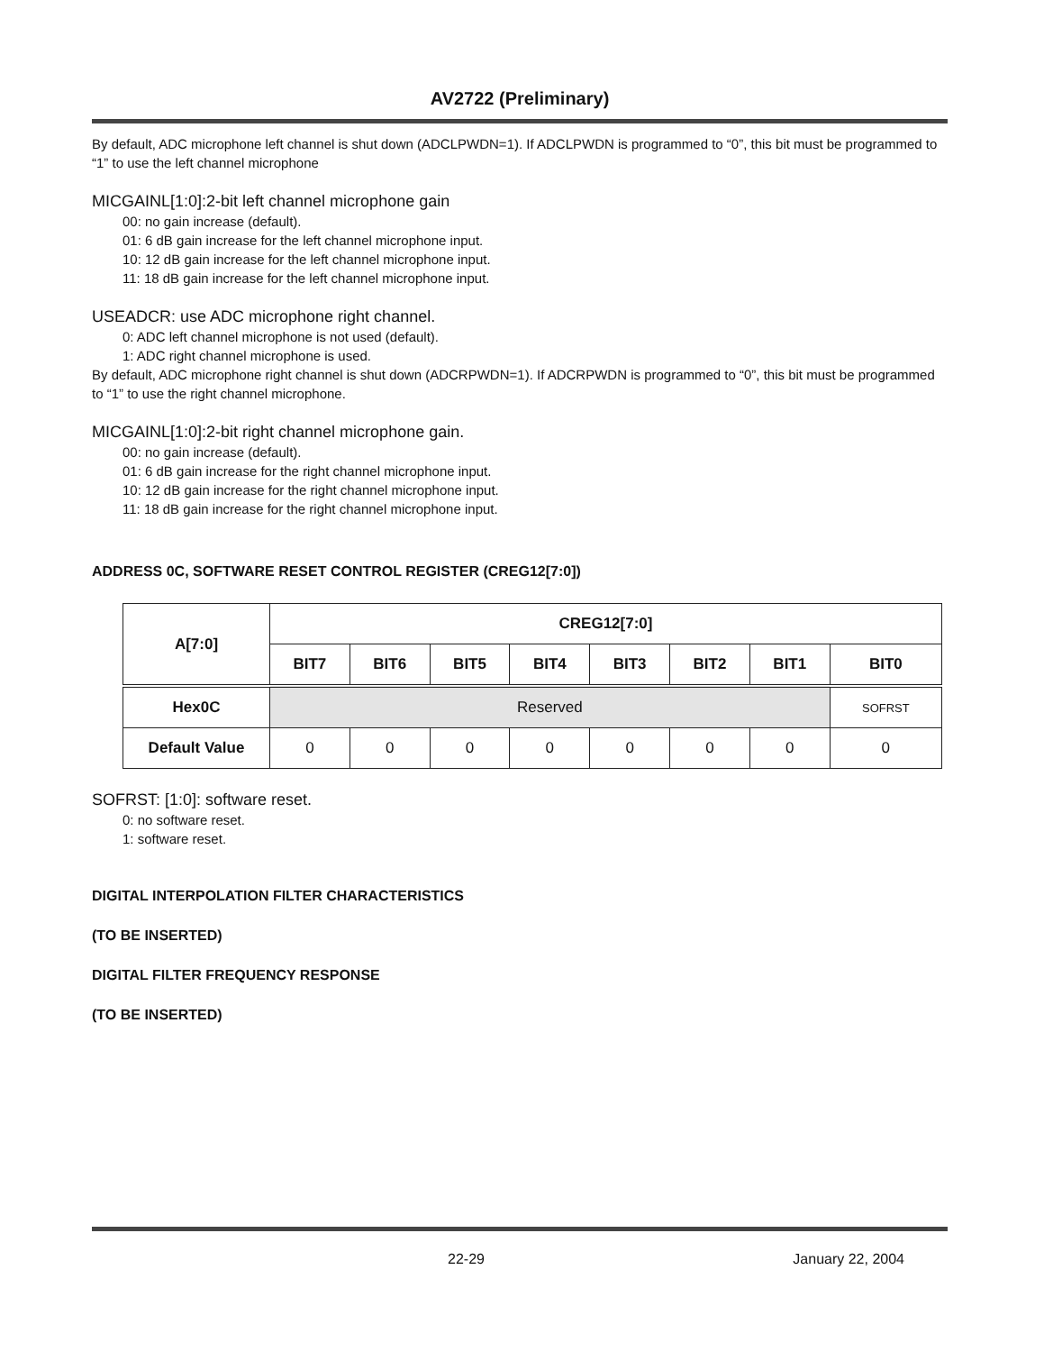AV2722 (Preliminary)
By default, ADC microphone left channel is shut down (ADCLPWDN=1). If ADCLPWDN is programmed to “0”, this bit must be programmed to “1” to use the left channel microphone
MICGAINL[1:0]:2-bit left channel microphone gain
00: no gain increase (default).
01: 6 dB gain increase for the left channel microphone input.
10: 12 dB gain increase for the left channel microphone input.
11: 18 dB gain increase for the left channel microphone input.
USEADCR: use ADC microphone right channel.
0: ADC left channel microphone is not used (default).
1: ADC right channel microphone is used.
By default, ADC microphone right channel is shut down (ADCRPWDN=1). If ADCRPWDN is programmed to “0”, this bit must be programmed to “1” to use the right channel microphone.
MICGAINL[1:0]:2-bit right channel microphone gain.
00: no gain increase (default).
01: 6 dB gain increase for the right channel microphone input.
10: 12 dB gain increase for the right channel microphone input.
11: 18 dB gain increase for the right channel microphone input.
ADDRESS 0C, SOFTWARE RESET CONTROL REGISTER (CREG12[7:0])
| A[7:0] | CREG12[7:0] | | | | | | | |
| --- | --- | --- | --- | --- | --- | --- | --- | --- |
| | BIT7 | BIT6 | BIT5 | BIT4 | BIT3 | BIT2 | BIT1 | BIT0 |
| Hex0C | Reserved | | | | | | | SOFRST |
| Default Value | 0 | 0 | 0 | 0 | 0 | 0 | 0 | 0 |
SOFRST: [1:0]: software reset.
0: no software reset.
1: software reset.
DIGITAL INTERPOLATION FILTER CHARACTERISTICS
(TO BE INSERTED)
DIGITAL FILTER FREQUENCY RESPONSE
(TO BE INSERTED)
22-29 January 22, 2004